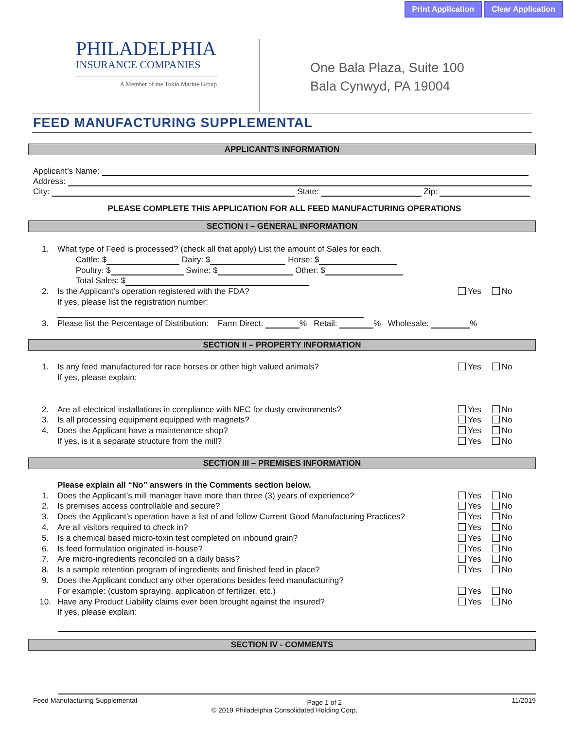Print Application Clear Application
PHILADELPHIA
INSURANCE COMPANIES
A Member of the Tokio Marine Group
One Bala Plaza, Suite 100
Bala Cynwyd, PA 19004
FEED MANUFACTURING SUPPLEMENTAL
APPLICANT’S INFORMATION
Applicant’s Name:
Address:
City: State: Zip:
PLEASE COMPLETE THIS APPLICATION FOR ALL FEED MANUFACTURING OPERATIONS
SECTION I – GENERAL INFORMATION
1. What type of Feed is processed? (check all that apply) List the amount of Sales for each.
Cattle: $ Dairy: $ Horse: $
Poultry: $ Swine: $ Other: $
Total Sales: $
2. Is the Applicant’s operation registered with the FDA?
If yes, please list the registration number: Yes No
3. Please list the Percentage of Distribution: Farm Direct: % Retail: % Wholesale: %
SECTION II – PROPERTY INFORMATION
1. Is any feed manufactured for race horses or other high valued animals?
If yes, please explain:
Yes No
2. Are all electrical installations in compliance with NEC for dusty environments? Yes No
3. Is all processing equipment equipped with magnets? Yes No
4. Does the Applicant have a maintenance shop? Yes No
If yes, is it a separate structure from the mill? Yes No
SECTION III – PREMISES INFORMATION
Please explain all “No” answers in the Comments section below.
1. Does the Applicant’s mill manager have more than three (3) years of experience? Yes No
2. Is premises access controllable and secure? Yes No
3. Does the Applicant’s operation have a list of and follow Current Good Manufacturing Practices? Yes No
4. Are all visitors required to check in? Yes No
5. Is a chemical based micro-toxin test completed on inbound grain? Yes No
6. Is feed formulation originated in-house? Yes No
7. Are micro-ingredients reconciled on a daily basis? Yes No
8. Is a sample retention program of ingredients and finished feed in place? Yes No
9. Does the Applicant conduct any other operations besides feed manufacturing?
For example: (custom spraying, application of fertilizer, etc.) Yes No
10. Have any Product Liability claims ever been brought against the insured?
If yes, please explain:
Yes No
SECTION IV - COMMENTS
Feed Manufacturing Supplemental Page 1 of 2 11/2019
© 2019 Philadelphia Consolidated Holding Corp.